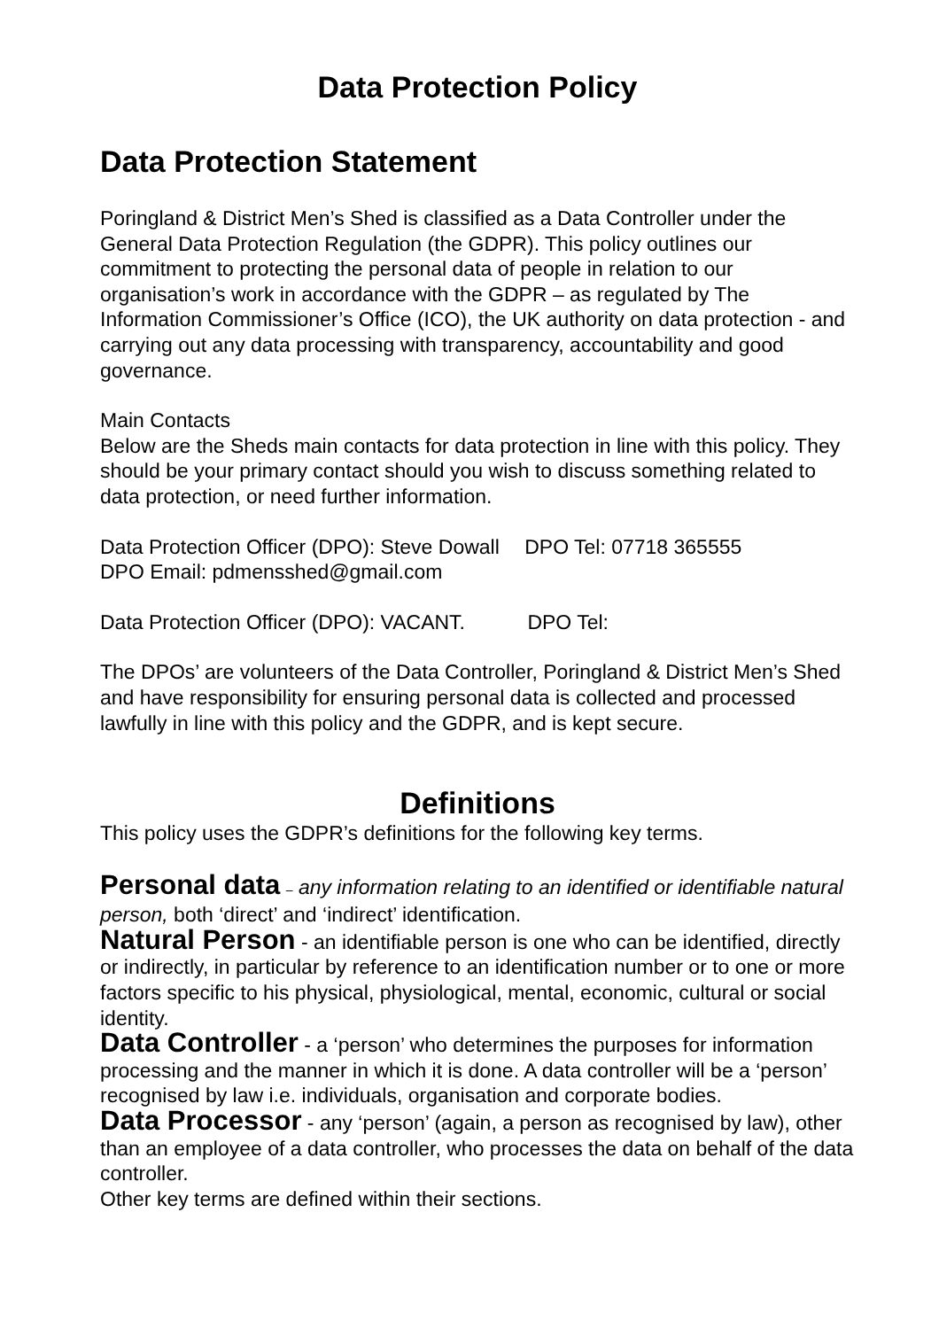Data Protection Policy
Data Protection Statement
Poringland & District Men’s Shed is classified as a Data Controller under the General Data Protection Regulation (the GDPR). This policy outlines our commitment to protecting the personal data of people in relation to our organisation’s work in accordance with the GDPR – as regulated by The Information Commissioner’s Office (ICO), the UK authority on data protection - and carrying out any data processing with transparency, accountability and good governance.
Main Contacts
Below are the Sheds main contacts for data protection in line with this policy. They should be your primary contact should you wish to discuss something related to data protection, or need further information.
Data Protection Officer (DPO): Steve Dowall DPO Tel: 07718 365555
DPO Email: pdmensshed@gmail.com
Data Protection Officer (DPO): VACANT. DPO Tel:
The DPOs’ are volunteers of the Data Controller, Poringland & District Men’s Shed and have responsibility for ensuring personal data is collected and processed lawfully in line with this policy and the GDPR, and is kept secure.
Definitions
This policy uses the GDPR’s definitions for the following key terms.
Personal data – any information relating to an identified or identifiable natural person, both ‘direct’ and ‘indirect’ identification.
Natural Person - an identifiable person is one who can be identified, directly or indirectly, in particular by reference to an identification number or to one or more factors specific to his physical, physiological, mental, economic, cultural or social identity.
Data Controller - a ‘person’ who determines the purposes for information processing and the manner in which it is done. A data controller will be a ‘person’ recognised by law i.e. individuals, organisation and corporate bodies.
Data Processor - any ‘person’ (again, a person as recognised by law), other than an employee of a data controller, who processes the data on behalf of the data controller.
Other key terms are defined within their sections.